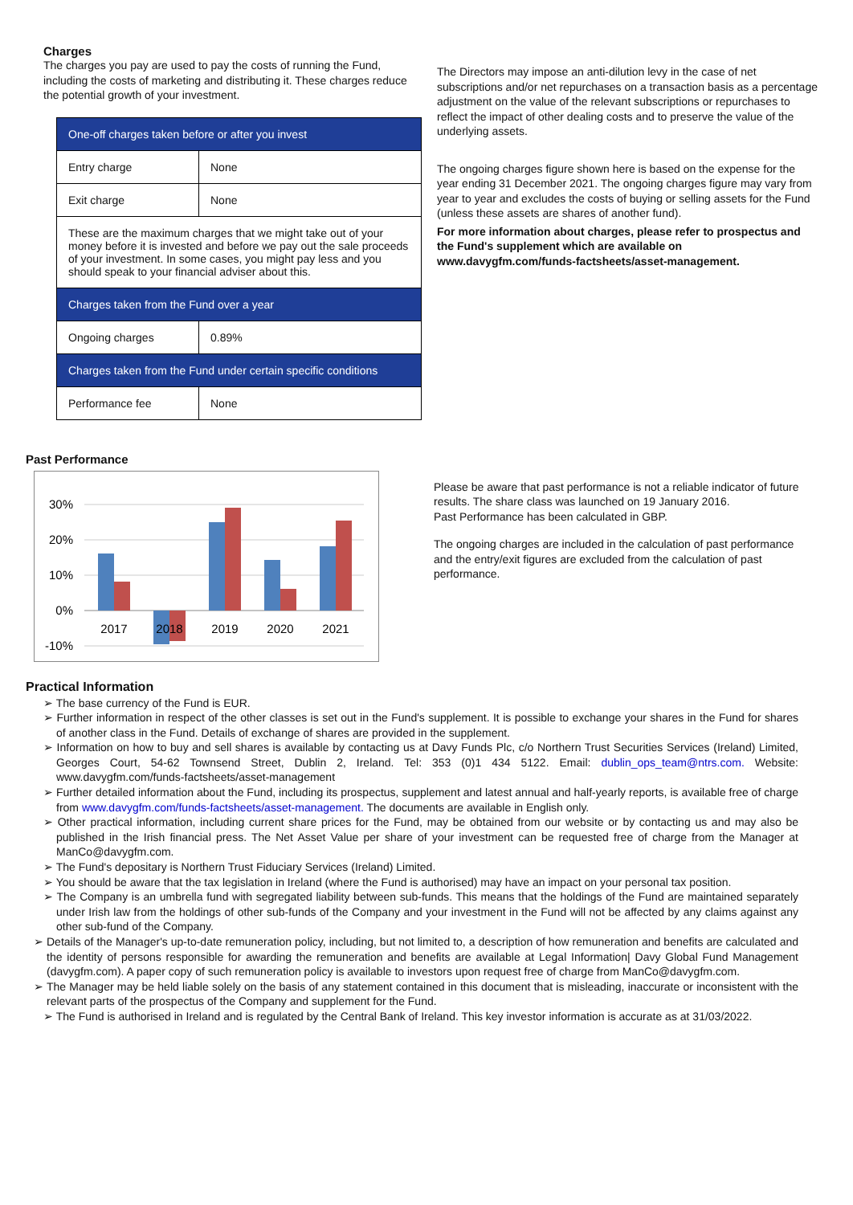Charges
The charges you pay are used to pay the costs of running the Fund, including the costs of marketing and distributing it. These charges reduce the potential growth of your investment.
| One-off charges taken before or after you invest | |
| Entry charge | None |
| Exit charge | None |
| These are the maximum charges that we might take out of your money before it is invested and before we pay out the sale proceeds of your investment. In some cases, you might pay less and you should speak to your financial adviser about this. | |
| Charges taken from the Fund over a year | |
| Ongoing charges | 0.89% |
| Charges taken from the Fund under certain specific conditions | |
| Performance fee | None |
The Directors may impose an anti-dilution levy in the case of net subscriptions and/or net repurchases on a transaction basis as a percentage adjustment on the value of the relevant subscriptions or repurchases to reflect the impact of other dealing costs and to preserve the value of the underlying assets.
The ongoing charges figure shown here is based on the expense for the year ending 31 December 2021. The ongoing charges figure may vary from year to year and excludes the costs of buying or selling assets for the Fund (unless these assets are shares of another fund).
For more information about charges, please refer to prospectus and the Fund's supplement which are available on www.davygfm.com/funds-factsheets/asset-management.
Past Performance
30%
20%
10%
0%
-10%
2017
2018
2019
2020
2021
Please be aware that past performance is not a reliable indicator of future results. The share class was launched on 19 January 2016.
Past Performance has been calculated in GBP.
The ongoing charges are included in the calculation of past performance and the entry/exit figures are excluded from the calculation of past performance.
Practical Information
➢ The base currency of the Fund is EUR.
➢ Further information in respect of the other classes is set out in the Fund's supplement. It is possible to exchange your shares in the Fund for shares of another class in the Fund. Details of exchange of shares are provided in the supplement.
➢ Information on how to buy and sell shares is available by contacting us at Davy Funds Plc, c/o Northern Trust Securities Services (Ireland) Limited, Georges Court, 54-62 Townsend Street, Dublin 2, Ireland. Tel: 353 (0)1 434 5122. Email: dublin_ops_team@ntrs.com. Website: www.davygfm.com/funds-factsheets/asset-management
➢ Further detailed information about the Fund, including its prospectus, supplement and latest annual and half-yearly reports, is available free of charge from www.davygfm.com/funds-factsheets/asset-management. The documents are available in English only.
➢ Other practical information, including current share prices for the Fund, may be obtained from our website or by contacting us and may also be published in the Irish financial press. The Net Asset Value per share of your investment can be requested free of charge from the Manager at ManCo@davygfm.com.
➢ The Fund's depositary is Northern Trust Fiduciary Services (Ireland) Limited.
➢ You should be aware that the tax legislation in Ireland (where the Fund is authorised) may have an impact on your personal tax position.
➢ The Company is an umbrella fund with segregated liability between sub-funds. This means that the holdings of the Fund are maintained separately under Irish law from the holdings of other sub-funds of the Company and your investment in the Fund will not be affected by any claims against any other sub-fund of the Company.
➢ Details of the Manager's up-to-date remuneration policy, including, but not limited to, a description of how remuneration and benefits are calculated and the identity of persons responsible for awarding the remuneration and benefits are available at Legal Information| Davy Global Fund Management (davygfm.com). A paper copy of such remuneration policy is available to investors upon request free of charge from ManCo@davygfm.com.
➢ The Manager may be held liable solely on the basis of any statement contained in this document that is misleading, inaccurate or inconsistent with the relevant parts of the prospectus of the Company and supplement for the Fund.
➢ The Fund is authorised in Ireland and is regulated by the Central Bank of Ireland. This key investor information is accurate as at 31/03/2022.